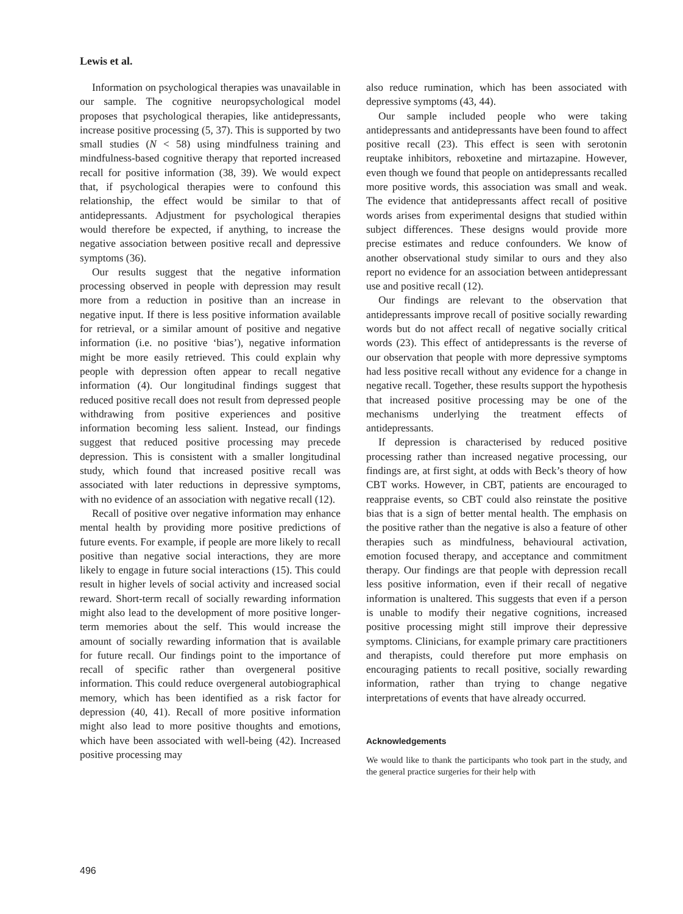Lewis et al.
Information on psychological therapies was unavailable in our sample. The cognitive neuropsychological model proposes that psychological therapies, like antidepressants, increase positive processing (5, 37). This is supported by two small studies (N < 58) using mindfulness training and mindfulness-based cognitive therapy that reported increased recall for positive information (38, 39). We would expect that, if psychological therapies were to confound this relationship, the effect would be similar to that of antidepressants. Adjustment for psychological therapies would therefore be expected, if anything, to increase the negative association between positive recall and depressive symptoms (36).
Our results suggest that the negative information processing observed in people with depression may result more from a reduction in positive than an increase in negative input. If there is less positive information available for retrieval, or a similar amount of positive and negative information (i.e. no positive ‘bias’), negative information might be more easily retrieved. This could explain why people with depression often appear to recall negative information (4). Our longitudinal findings suggest that reduced positive recall does not result from depressed people withdrawing from positive experiences and positive information becoming less salient. Instead, our findings suggest that reduced positive processing may precede depression. This is consistent with a smaller longitudinal study, which found that increased positive recall was associated with later reductions in depressive symptoms, with no evidence of an association with negative recall (12).
Recall of positive over negative information may enhance mental health by providing more positive predictions of future events. For example, if people are more likely to recall positive than negative social interactions, they are more likely to engage in future social interactions (15). This could result in higher levels of social activity and increased social reward. Short-term recall of socially rewarding information might also lead to the development of more positive longer-term memories about the self. This would increase the amount of socially rewarding information that is available for future recall. Our findings point to the importance of recall of specific rather than overgeneral positive information. This could reduce overgeneral autobiographical memory, which has been identified as a risk factor for depression (40, 41). Recall of more positive information might also lead to more positive thoughts and emotions, which have been associated with well-being (42). Increased positive processing may
also reduce rumination, which has been associated with depressive symptoms (43, 44).
Our sample included people who were taking antidepressants and antidepressants have been found to affect positive recall (23). This effect is seen with serotonin reuptake inhibitors, reboxetine and mirtazapine. However, even though we found that people on antidepressants recalled more positive words, this association was small and weak. The evidence that antidepressants affect recall of positive words arises from experimental designs that studied within subject differences. These designs would provide more precise estimates and reduce confounders. We know of another observational study similar to ours and they also report no evidence for an association between antidepressant use and positive recall (12).
Our findings are relevant to the observation that antidepressants improve recall of positive socially rewarding words but do not affect recall of negative socially critical words (23). This effect of antidepressants is the reverse of our observation that people with more depressive symptoms had less positive recall without any evidence for a change in negative recall. Together, these results support the hypothesis that increased positive processing may be one of the mechanisms underlying the treatment effects of antidepressants.
If depression is characterised by reduced positive processing rather than increased negative processing, our findings are, at first sight, at odds with Beck’s theory of how CBT works. However, in CBT, patients are encouraged to reappraise events, so CBT could also reinstate the positive bias that is a sign of better mental health. The emphasis on the positive rather than the negative is also a feature of other therapies such as mindfulness, behavioural activation, emotion focused therapy, and acceptance and commitment therapy. Our findings are that people with depression recall less positive information, even if their recall of negative information is unaltered. This suggests that even if a person is unable to modify their negative cognitions, increased positive processing might still improve their depressive symptoms. Clinicians, for example primary care practitioners and therapists, could therefore put more emphasis on encouraging patients to recall positive, socially rewarding information, rather than trying to change negative interpretations of events that have already occurred.
Acknowledgements
We would like to thank the participants who took part in the study, and the general practice surgeries for their help with
496